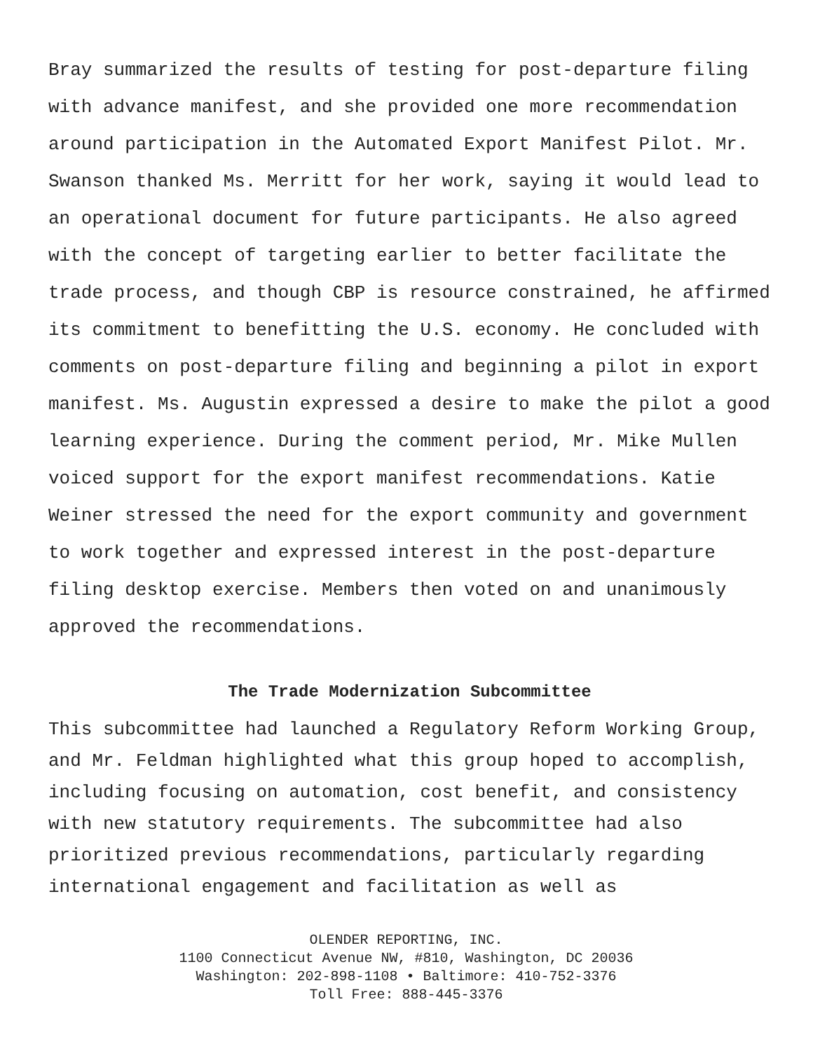Bray summarized the results of testing for post-departure filing with advance manifest, and she provided one more recommendation around participation in the Automated Export Manifest Pilot. Mr. Swanson thanked Ms. Merritt for her work, saying it would lead to an operational document for future participants. He also agreed with the concept of targeting earlier to better facilitate the trade process, and though CBP is resource constrained, he affirmed its commitment to benefitting the U.S. economy. He concluded with comments on post-departure filing and beginning a pilot in export manifest. Ms. Augustin expressed a desire to make the pilot a good learning experience. During the comment period, Mr. Mike Mullen voiced support for the export manifest recommendations. Katie Weiner stressed the need for the export community and government to work together and expressed interest in the post-departure filing desktop exercise. Members then voted on and unanimously approved the recommendations.
The Trade Modernization Subcommittee
This subcommittee had launched a Regulatory Reform Working Group, and Mr. Feldman highlighted what this group hoped to accomplish, including focusing on automation, cost benefit, and consistency with new statutory requirements. The subcommittee had also prioritized previous recommendations, particularly regarding international engagement and facilitation as well as
OLENDER REPORTING, INC.
1100 Connecticut Avenue NW, #810, Washington, DC 20036
Washington: 202-898-1108 • Baltimore: 410-752-3376
Toll Free: 888-445-3376